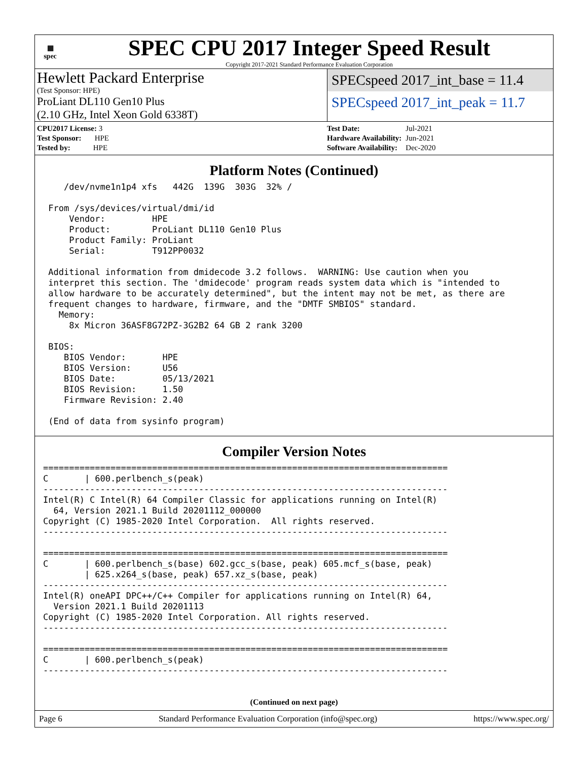▦
spec
SPEC CPU 2017 Integer Speed Result
Copyright 2017-2021 Standard Performance Evaluation Corporation
Hewlett Packard Enterprise
(Test Sponsor: HPE)
ProLiant DL110 Gen10 Plus
(2.10 GHz, Intel Xeon Gold 6338T)
SPECspeed 2017_int_base = 11.4
SPECspeed 2017_int_peak = 11.7
| CPU2017 License: 3 |
| Test Sponsor: HPE |
| Tested by: HPE |
| Test Date: | Jul-2021 |
| Hardware Availability: | Jun-2021 |
| Software Availability: | Dec-2020 |
Platform Notes (Continued)
    /dev/nvme1n1p4 xfs   442G  139G  303G  32% /

 From /sys/devices/virtual/dmi/id
     Vendor:         HPE
     Product:        ProLiant DL110 Gen10 Plus
     Product Family: ProLiant
     Serial:         T912PP0032

 Additional information from dmidecode 3.2 follows.  WARNING: Use caution when you
 interpret this section. The 'dmidecode' program reads system data which is "intended to
 allow hardware to be accurately determined", but the intent may not be met, as there are
 frequent changes to hardware, firmware, and the "DMTF SMBIOS" standard.
   Memory:
     8x Micron 36ASF8G72PZ-3G2B2 64 GB 2 rank 3200

 BIOS:
    BIOS Vendor:       HPE
    BIOS Version:      U56
    BIOS Date:         05/13/2021
    BIOS Revision:     1.50
    Firmware Revision: 2.40

 (End of data from sysinfo program)
Compiler Version Notes
==============================================================================
C       | 600.perlbench_s(peak)
------------------------------------------------------------------------------
Intel(R) C Intel(R) 64 Compiler Classic for applications running on Intel(R)
  64, Version 2021.1 Build 20201112_000000
Copyright (C) 1985-2020 Intel Corporation.  All rights reserved.
------------------------------------------------------------------------------

==============================================================================
C       | 600.perlbench_s(base) 602.gcc_s(base, peak) 605.mcf_s(base, peak)
        | 625.x264_s(base, peak) 657.xz_s(base, peak)
------------------------------------------------------------------------------
Intel(R) oneAPI DPC++/C++ Compiler for applications running on Intel(R) 64,
  Version 2021.1 Build 20201113
Copyright (C) 1985-2020 Intel Corporation. All rights reserved.
------------------------------------------------------------------------------

==============================================================================
C       | 600.perlbench_s(peak)
------------------------------------------------------------------------------
(Continued on next page)
Page 6 Standard Performance Evaluation Corporation (info@spec.org) https://www.spec.org/